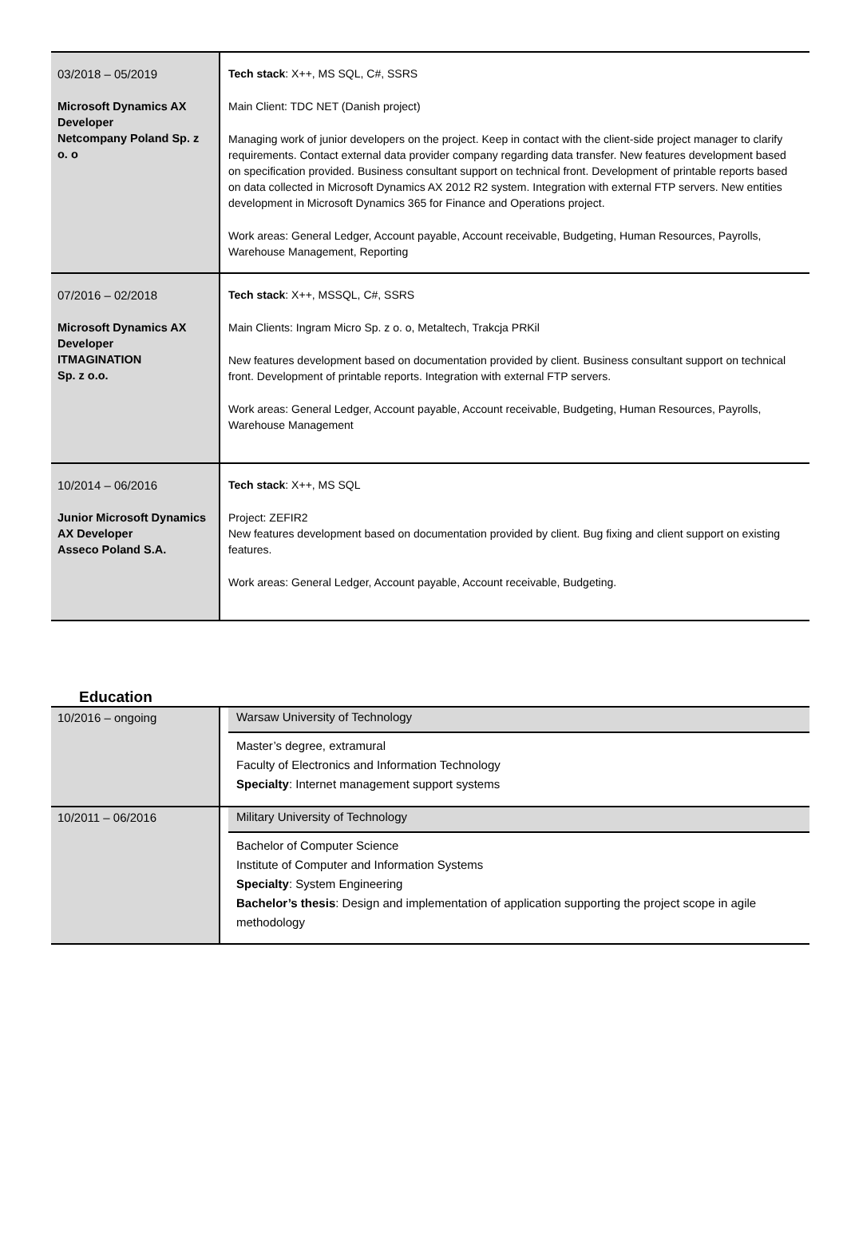| 03/2018 – 05/2019 Microsoft Dynamics AX Developer Netcompany Poland Sp. z o. o | Tech stack : X++, MS SQL, C#, SSRS Main Client: TDC NET (Danish project) Managing work of junior developers on the project. Keep in contact with the client-side project manager to clarify requirements. Contact external data provider company regarding data transfer. New features development based on specification provided. Business consultant support on technical front. Development of printable reports based on data collected in Microsoft Dynamics AX 2012 R2 system. Integration with external FTP servers. New entities development in Microsoft Dynamics 365 for Finance and Operations project. Work areas: General Ledger, Account payable, Account receivable, Budgeting, Human Resources, Payrolls, Warehouse Management, Reporting |
| 07/2016 – 02/2018 Microsoft Dynamics AX Developer ITMAGINATION Sp. z o.o. | Tech stack : X++, MSSQL, C#, SSRS Main Clients: Ingram Micro Sp. z o. o, Metaltech, Trakcja PRKil New features development based on documentation provided by client. Business consultant support on technical front. Development of printable reports. Integration with external FTP servers. Work areas: General Ledger, Account payable, Account receivable, Budgeting, Human Resources, Payrolls, Warehouse Management |
| 10/2014 – 06/2016 Junior Microsoft Dynamics AX Developer Asseco Poland S.A. | Tech stack : X++, MS SQL Project: ZEFIR2 New features development based on documentation provided by client. Bug fixing and client support on existing features. Work areas: General Ledger, Account payable, Account receivable, Budgeting. |
Education
| 10/2016 – ongoing | Warsaw University of Technology Master’s degree, extramural Faculty of Electronics and Information Technology Specialty : Internet management support systems |
| 10/2011 – 06/2016 | Military University of Technology Bachelor of Computer Science Institute of Computer and Information Systems Specialty : System Engineering Bachelor’s thesis : Design and implementation of application supporting the project scope in agile methodology |